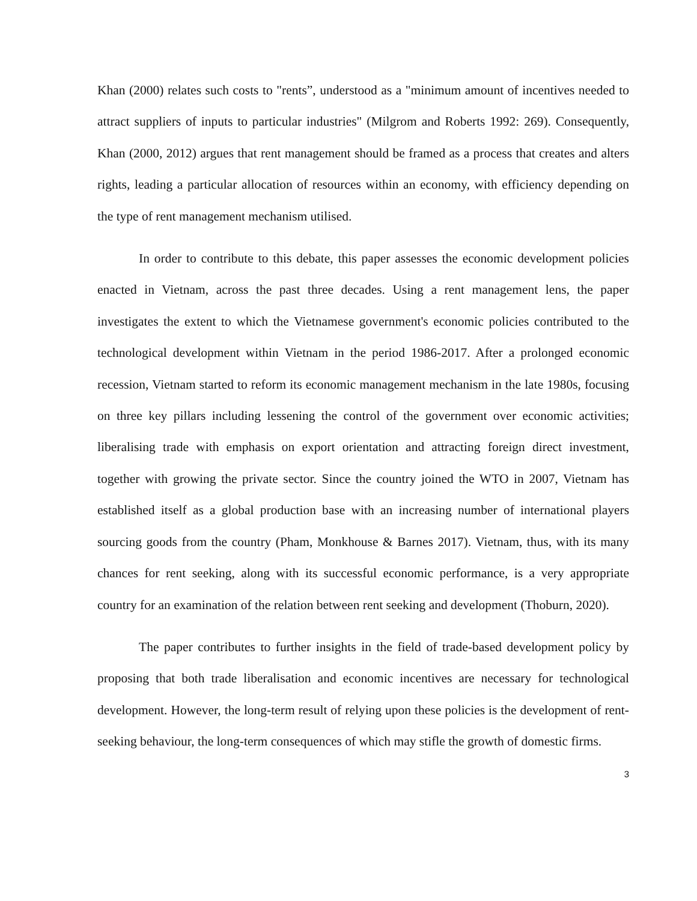Khan (2000) relates such costs to "rents”, understood as a "minimum amount of incentives needed to attract suppliers of inputs to particular industries" (Milgrom and Roberts 1992: 269). Consequently, Khan (2000, 2012) argues that rent management should be framed as a process that creates and alters rights, leading a particular allocation of resources within an economy, with efficiency depending on the type of rent management mechanism utilised.
In order to contribute to this debate, this paper assesses the economic development policies enacted in Vietnam, across the past three decades. Using a rent management lens, the paper investigates the extent to which the Vietnamese government's economic policies contributed to the technological development within Vietnam in the period 1986-2017. After a prolonged economic recession, Vietnam started to reform its economic management mechanism in the late 1980s, focusing on three key pillars including lessening the control of the government over economic activities; liberalising trade with emphasis on export orientation and attracting foreign direct investment, together with growing the private sector. Since the country joined the WTO in 2007, Vietnam has established itself as a global production base with an increasing number of international players sourcing goods from the country (Pham, Monkhouse & Barnes 2017). Vietnam, thus, with its many chances for rent seeking, along with its successful economic performance, is a very appropriate country for an examination of the relation between rent seeking and development (Thoburn, 2020).
The paper contributes to further insights in the field of trade-based development policy by proposing that both trade liberalisation and economic incentives are necessary for technological development. However, the long-term result of relying upon these policies is the development of rent-seeking behaviour, the long-term consequences of which may stifle the growth of domestic firms.
3